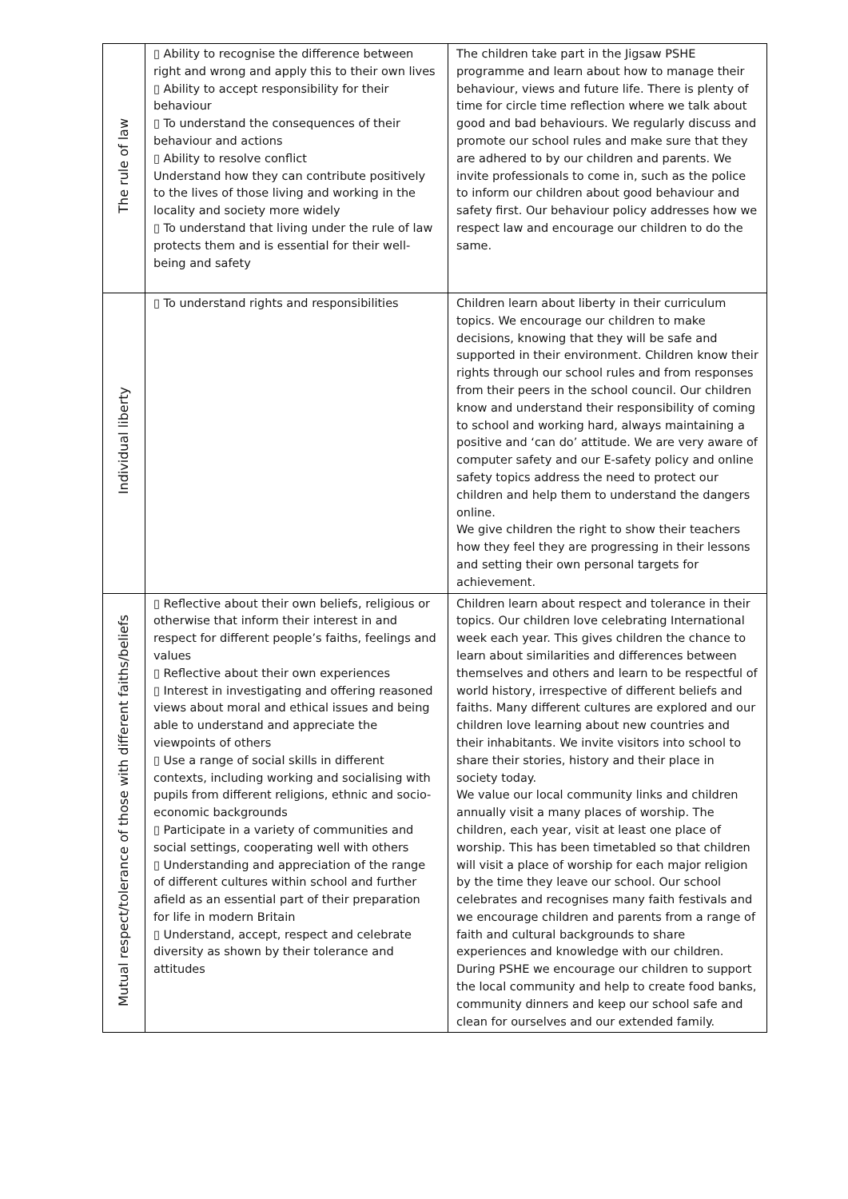| The rule of law | ▯ Ability to recognise the difference between right and wrong and apply this to their own lives ▯ Ability to accept responsibility for their behaviour ▯ To understand the consequences of their behaviour and actions ▯ Ability to resolve conflict Understand how they can contribute positively to the lives of those living and working in the locality and society more widely ▯ To understand that living under the rule of law protects them and is essential for their well-being and safety | The children take part in the Jigsaw PSHE programme and learn about how to manage their behaviour, views and future life. There is plenty of time for circle time reflection where we talk about good and bad behaviours. We regularly discuss and promote our school rules and make sure that they are adhered to by our children and parents. We invite professionals to come in, such as the police to inform our children about good behaviour and safety first. Our behaviour policy addresses how we respect law and encourage our children to do the same. |
| Individual liberty | ▯ To understand rights and responsibilities | Children learn about liberty in their curriculum topics. We encourage our children to make decisions, knowing that they will be safe and supported in their environment. Children know their rights through our school rules and from responses from their peers in the school council. Our children know and understand their responsibility of coming to school and working hard, always maintaining a positive and ‘can do’ attitude. We are very aware of computer safety and our E-safety policy and online safety topics address the need to protect our children and help them to understand the dangers online. We give children the right to show their teachers how they feel they are progressing in their lessons and setting their own personal targets for achievement. |
| Mutual respect/tolerance of those with different faiths/beliefs | ▯ Reflective about their own beliefs, religious or otherwise that inform their interest in and respect for different people’s faiths, feelings and values ▯ Reflective about their own experiences ▯ Interest in investigating and offering reasoned views about moral and ethical issues and being able to understand and appreciate the viewpoints of others ▯ Use a range of social skills in different contexts, including working and socialising with pupils from different religions, ethnic and socio-economic backgrounds ▯ Participate in a variety of communities and social settings, cooperating well with others ▯ Understanding and appreciation of the range of different cultures within school and further afield as an essential part of their preparation for life in modern Britain ▯ Understand, accept, respect and celebrate diversity as shown by their tolerance and attitudes | Children learn about respect and tolerance in their topics. Our children love celebrating International week each year. This gives children the chance to learn about similarities and differences between themselves and others and learn to be respectful of world history, irrespective of different beliefs and faiths. Many different cultures are explored and our children love learning about new countries and their inhabitants. We invite visitors into school to share their stories, history and their place in society today. We value our local community links and children annually visit a many places of worship. The children, each year, visit at least one place of worship. This has been timetabled so that children will visit a place of worship for each major religion by the time they leave our school. Our school celebrates and recognises many faith festivals and we encourage children and parents from a range of faith and cultural backgrounds to share experiences and knowledge with our children. During PSHE we encourage our children to support the local community and help to create food banks, community dinners and keep our school safe and clean for ourselves and our extended family. |